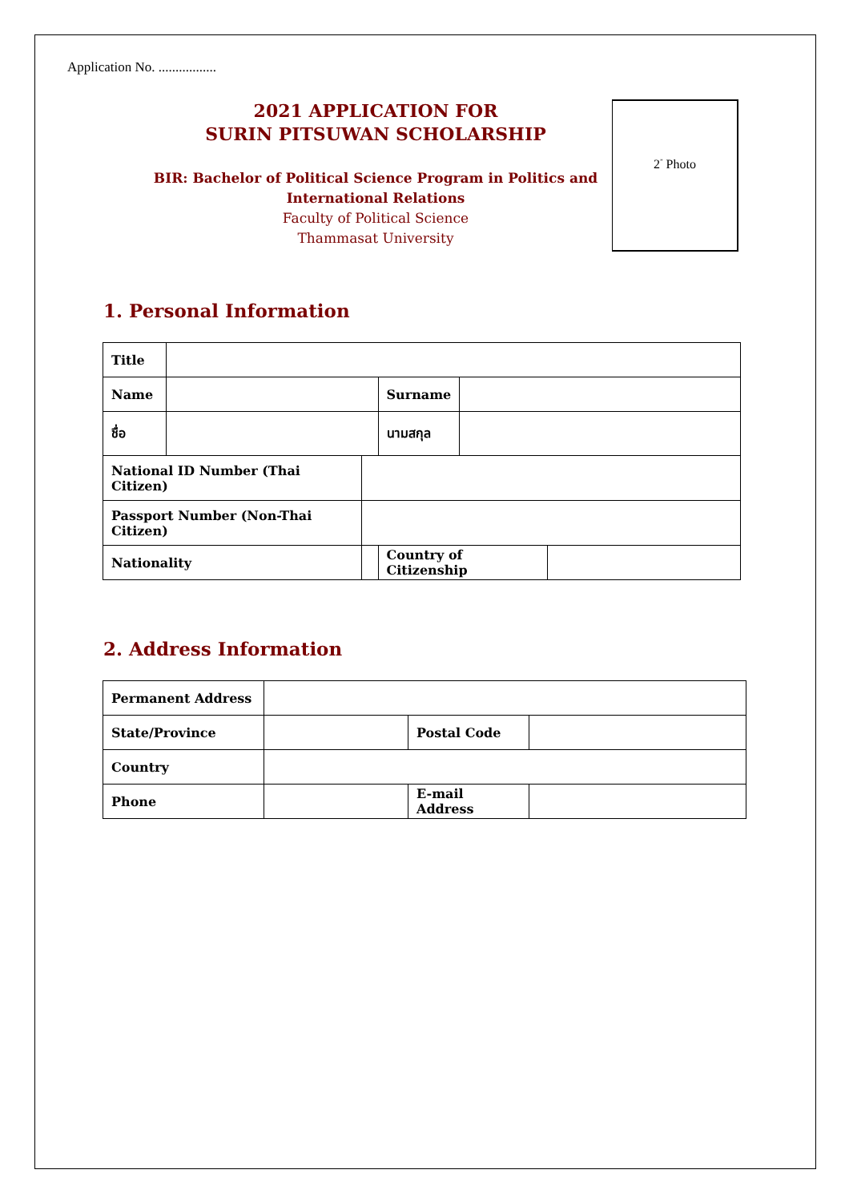Application No. .................
2021 APPLICATION FOR
SURIN PITSUWAN SCHOLARSHIP
BIR: Bachelor of Political Science Program in Politics and
International Relations
Faculty of Political Science
Thammasat University
2<sup>”</sup> Photo
1. Personal Information
| Title | | | | | |
| Name | | | Surname | | |
| ชื่อ | | | นามสกุล | | |
| National ID Number (Thai Citizen) | | | | | |
| Passport Number (Non-Thai Citizen) | | | | | |
| Nationality | | | Country of Citizenship | | |
2. Address Information
| Permanent Address | | | |
| State/Province | | Postal Code | |
| Country | | | |
| Phone | | E-mail Address | |